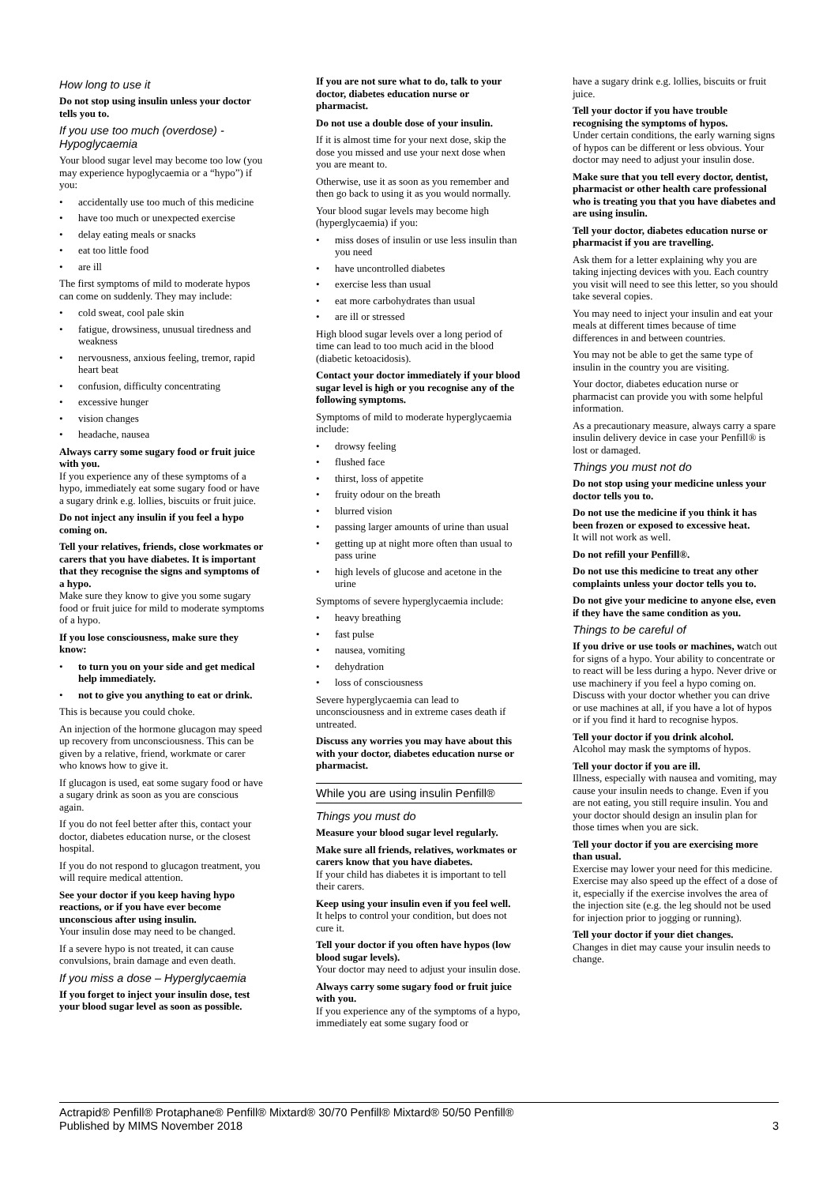How long to use it
Do not stop using insulin unless your doctor tells you to.
If you use too much (overdose) - Hypoglycaemia
Your blood sugar level may become too low (you may experience hypoglycaemia or a “hypo”) if you:
• accidentally use too much of this medicine
• have too much or unexpected exercise
• delay eating meals or snacks
• eat too little food
• are ill
The first symptoms of mild to moderate hypos can come on suddenly. They may include:
• cold sweat, cool pale skin
• fatigue, drowsiness, unusual tiredness and weakness
• nervousness, anxious feeling, tremor, rapid heart beat
• confusion, difficulty concentrating
• excessive hunger
• vision changes
• headache, nausea
Always carry some sugary food or fruit juice with you.
If you experience any of these symptoms of a hypo, immediately eat some sugary food or have a sugary drink e.g. lollies, biscuits or fruit juice.
Do not inject any insulin if you feel a hypo coming on.
Tell your relatives, friends, close workmates or carers that you have diabetes. It is important that they recognise the signs and symptoms of a hypo.
Make sure they know to give you some sugary food or fruit juice for mild to moderate symptoms of a hypo.
If you lose consciousness, make sure they know:
• to turn you on your side and get medical help immediately.
• not to give you anything to eat or drink.
This is because you could choke.
An injection of the hormone glucagon may speed up recovery from unconsciousness. This can be given by a relative, friend, workmate or carer who knows how to give it.
If glucagon is used, eat some sugary food or have a sugary drink as soon as you are conscious again.
If you do not feel better after this, contact your doctor, diabetes education nurse, or the closest hospital.
If you do not respond to glucagon treatment, you will require medical attention.
See your doctor if you keep having hypo reactions, or if you have ever become unconscious after using insulin.
Your insulin dose may need to be changed.
If a severe hypo is not treated, it can cause convulsions, brain damage and even death.
If you miss a dose – Hyperglycaemia
If you forget to inject your insulin dose, test your blood sugar level as soon as possible.
If you are not sure what to do, talk to your doctor, diabetes education nurse or pharmacist.
Do not use a double dose of your insulin.
If it is almost time for your next dose, skip the dose you missed and use your next dose when you are meant to.
Otherwise, use it as soon as you remember and then go back to using it as you would normally.
Your blood sugar levels may become high (hyperglycaemia) if you:
• miss doses of insulin or use less insulin than you need
• have uncontrolled diabetes
• exercise less than usual
• eat more carbohydrates than usual
• are ill or stressed
High blood sugar levels over a long period of time can lead to too much acid in the blood (diabetic ketoacidosis).
Contact your doctor immediately if your blood sugar level is high or you recognise any of the following symptoms.
Symptoms of mild to moderate hyperglycaemia include:
• drowsy feeling
• flushed face
• thirst, loss of appetite
• fruity odour on the breath
• blurred vision
• passing larger amounts of urine than usual
• getting up at night more often than usual to pass urine
• high levels of glucose and acetone in the urine
Symptoms of severe hyperglycaemia include:
• heavy breathing
• fast pulse
• nausea, vomiting
• dehydration
• loss of consciousness
Severe hyperglycaemia can lead to unconsciousness and in extreme cases death if untreated.
Discuss any worries you may have about this with your doctor, diabetes education nurse or pharmacist.
While you are using insulin Penfill®
Things you must do
Measure your blood sugar level regularly.
Make sure all friends, relatives, workmates or carers know that you have diabetes.
If your child has diabetes it is important to tell their carers.
Keep using your insulin even if you feel well.
It helps to control your condition, but does not cure it.
Tell your doctor if you often have hypos (low blood sugar levels).
Your doctor may need to adjust your insulin dose.
Always carry some sugary food or fruit juice with you.
If you experience any of the symptoms of a hypo, immediately eat some sugary food or
have a sugary drink e.g. lollies, biscuits or fruit juice.
Tell your doctor if you have trouble recognising the symptoms of hypos.
Under certain conditions, the early warning signs of hypos can be different or less obvious. Your doctor may need to adjust your insulin dose.
Make sure that you tell every doctor, dentist, pharmacist or other health care professional who is treating you that you have diabetes and are using insulin.
Tell your doctor, diabetes education nurse or pharmacist if you are travelling.
Ask them for a letter explaining why you are taking injecting devices with you. Each country you visit will need to see this letter, so you should take several copies.
You may need to inject your insulin and eat your meals at different times because of time differences in and between countries.
You may not be able to get the same type of insulin in the country you are visiting.
Your doctor, diabetes education nurse or pharmacist can provide you with some helpful information.
As a precautionary measure, always carry a spare insulin delivery device in case your Penfill® is lost or damaged.
Things you must not do
Do not stop using your medicine unless your doctor tells you to.
Do not use the medicine if you think it has been frozen or exposed to excessive heat.
It will not work as well.
Do not refill your Penfill®.
Do not use this medicine to treat any other complaints unless your doctor tells you to.
Do not give your medicine to anyone else, even if they have the same condition as you.
Things to be careful of
If you drive or use tools or machines, watch out for signs of a hypo. Your ability to concentrate or to react will be less during a hypo. Never drive or use machinery if you feel a hypo coming on. Discuss with your doctor whether you can drive or use machines at all, if you have a lot of hypos or if you find it hard to recognise hypos.
Tell your doctor if you drink alcohol.
Alcohol may mask the symptoms of hypos.
Tell your doctor if you are ill.
Illness, especially with nausea and vomiting, may cause your insulin needs to change. Even if you are not eating, you still require insulin. You and your doctor should design an insulin plan for those times when you are sick.
Tell your doctor if you are exercising more than usual.
Exercise may lower your need for this medicine. Exercise may also speed up the effect of a dose of it, especially if the exercise involves the area of the injection site (e.g. the leg should not be used for injection prior to jogging or running).
Tell your doctor if your diet changes.
Changes in diet may cause your insulin needs to change.
Actrapid® Penfill® Protaphane® Penfill® Mixtard® 30/70 Penfill® Mixtard® 50/50 Penfill®
Published by MIMS November 2018
3